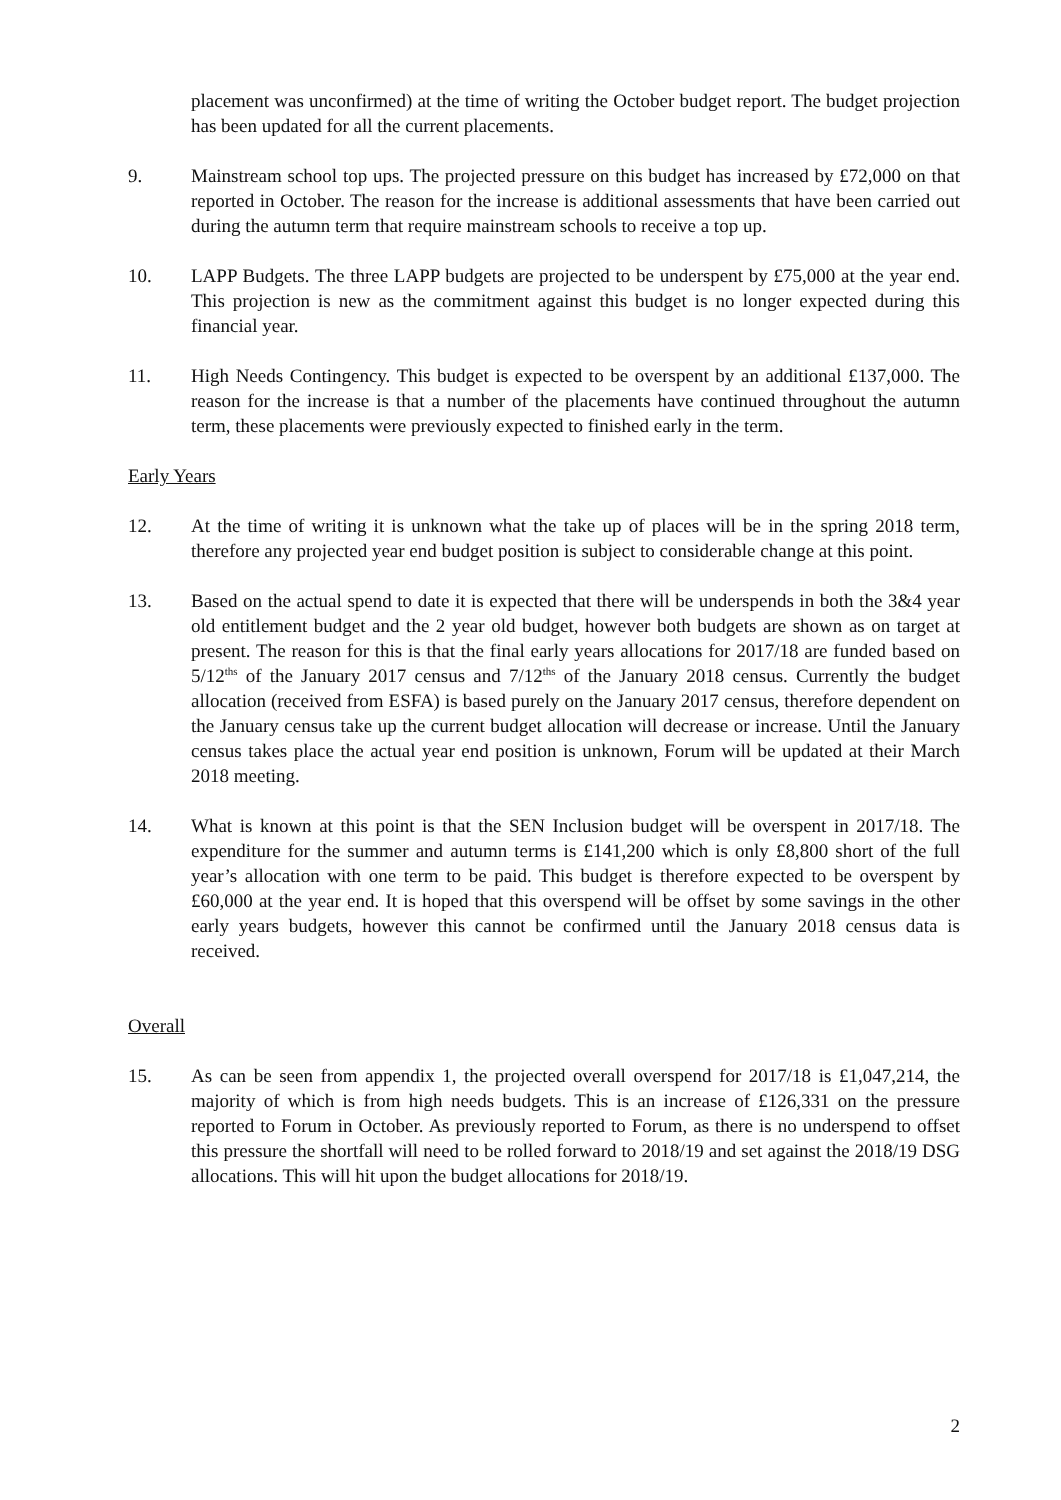placement was unconfirmed) at the time of writing the October budget report. The budget projection has been updated for all the current placements.
9. Mainstream school top ups. The projected pressure on this budget has increased by £72,000 on that reported in October. The reason for the increase is additional assessments that have been carried out during the autumn term that require mainstream schools to receive a top up.
10. LAPP Budgets. The three LAPP budgets are projected to be underspent by £75,000 at the year end. This projection is new as the commitment against this budget is no longer expected during this financial year.
11. High Needs Contingency. This budget is expected to be overspent by an additional £137,000. The reason for the increase is that a number of the placements have continued throughout the autumn term, these placements were previously expected to finished early in the term.
Early Years
12. At the time of writing it is unknown what the take up of places will be in the spring 2018 term, therefore any projected year end budget position is subject to considerable change at this point.
13. Based on the actual spend to date it is expected that there will be underspends in both the 3&4 year old entitlement budget and the 2 year old budget, however both budgets are shown as on target at present. The reason for this is that the final early years allocations for 2017/18 are funded based on 5/12<sup>ths</sup> of the January 2017 census and 7/12<sup>ths</sup> of the January 2018 census. Currently the budget allocation (received from ESFA) is based purely on the January 2017 census, therefore dependent on the January census take up the current budget allocation will decrease or increase. Until the January census takes place the actual year end position is unknown, Forum will be updated at their March 2018 meeting.
14. What is known at this point is that the SEN Inclusion budget will be overspent in 2017/18. The expenditure for the summer and autumn terms is £141,200 which is only £8,800 short of the full year’s allocation with one term to be paid. This budget is therefore expected to be overspent by £60,000 at the year end. It is hoped that this overspend will be offset by some savings in the other early years budgets, however this cannot be confirmed until the January 2018 census data is received.
Overall
15. As can be seen from appendix 1, the projected overall overspend for 2017/18 is £1,047,214, the majority of which is from high needs budgets. This is an increase of £126,331 on the pressure reported to Forum in October. As previously reported to Forum, as there is no underspend to offset this pressure the shortfall will need to be rolled forward to 2018/19 and set against the 2018/19 DSG allocations. This will hit upon the budget allocations for 2018/19.
2